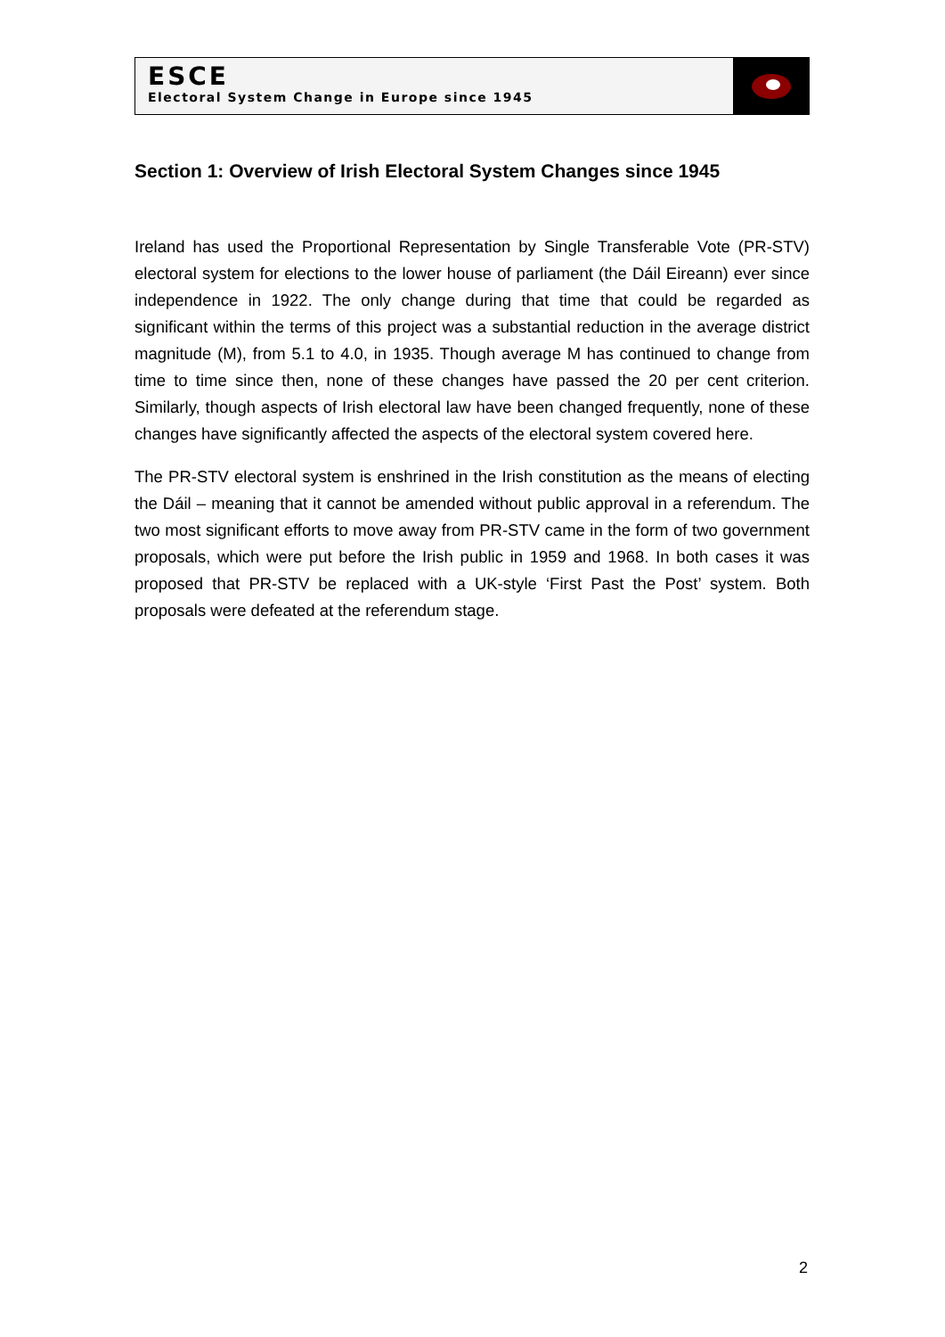ESCE
Electoral System Change in Europe since 1945
Section 1: Overview of Irish Electoral System Changes since 1945
Ireland has used the Proportional Representation by Single Transferable Vote (PR-STV) electoral system for elections to the lower house of parliament (the Dáil Eireann) ever since independence in 1922. The only change during that time that could be regarded as significant within the terms of this project was a substantial reduction in the average district magnitude (M), from 5.1 to 4.0, in 1935. Though average M has continued to change from time to time since then, none of these changes have passed the 20 per cent criterion. Similarly, though aspects of Irish electoral law have been changed frequently, none of these changes have significantly affected the aspects of the electoral system covered here.
The PR-STV electoral system is enshrined in the Irish constitution as the means of electing the Dáil – meaning that it cannot be amended without public approval in a referendum. The two most significant efforts to move away from PR-STV came in the form of two government proposals, which were put before the Irish public in 1959 and 1968. In both cases it was proposed that PR-STV be replaced with a UK-style ‘First Past the Post’ system. Both proposals were defeated at the referendum stage.
2